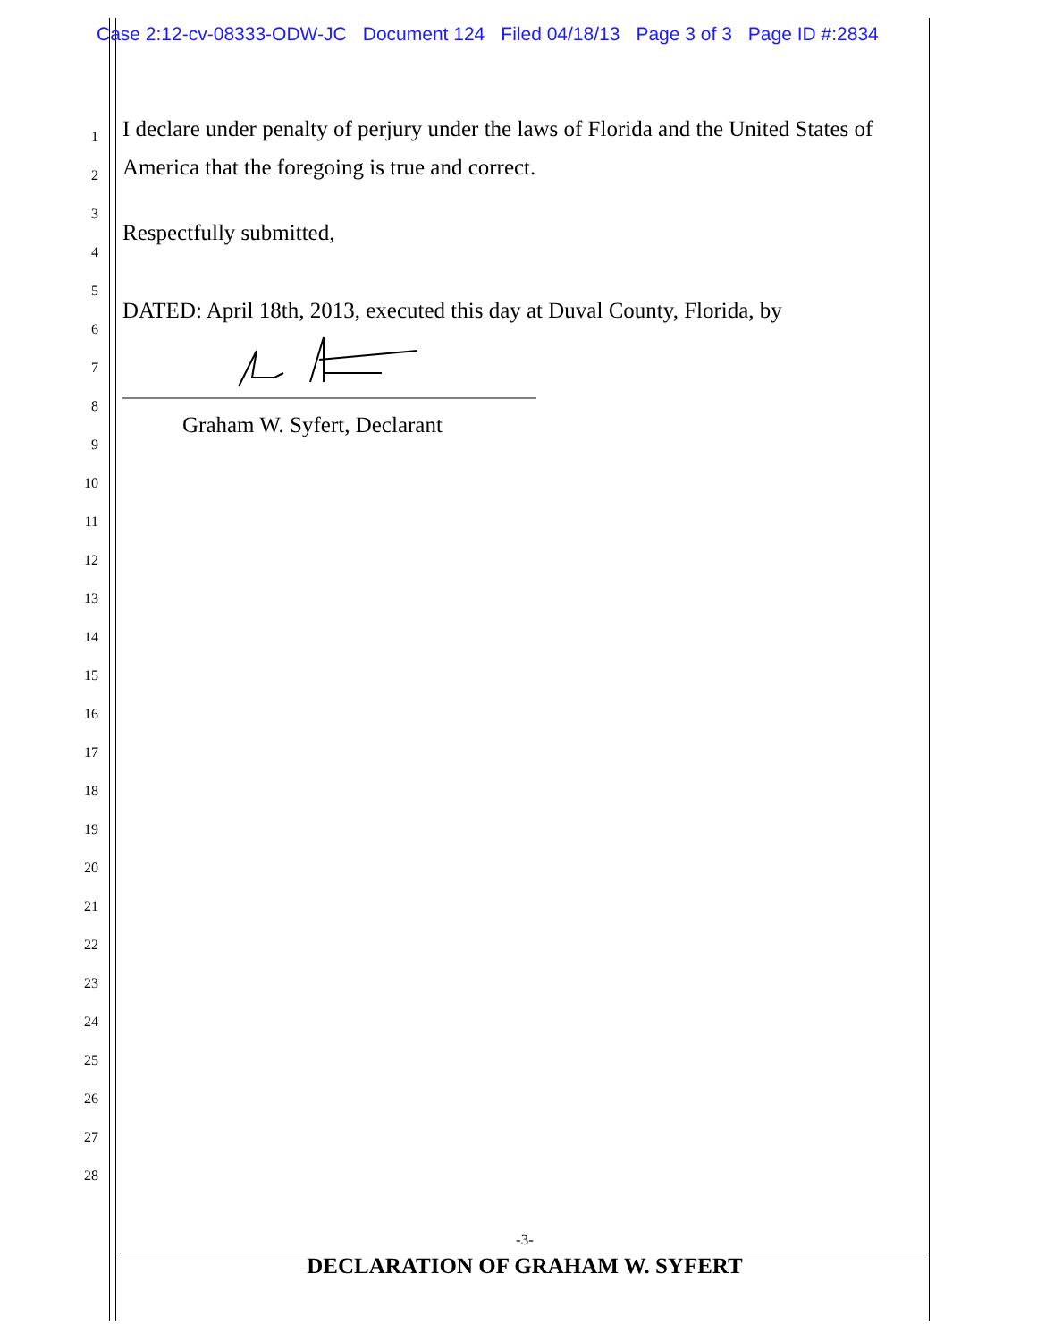Case 2:12-cv-08333-ODW-JC Document 124 Filed 04/18/13 Page 3 of 3 Page ID #:2834
1 I declare under penalty of perjury under the laws of Florida and the United States of
2 America that the foregoing is true and correct.
3
4 Respectfully submitted,
5
6 DATED: April 18th, 2013, executed this day at Duval County, Florida, by
7
8
9 Graham W. Syfert, Declarant
10
11
12
13
14
15
16
17
18
19
20
21
22
23
24
25
26
27
28
-3-
DECLARATION OF GRAHAM W. SYFERT